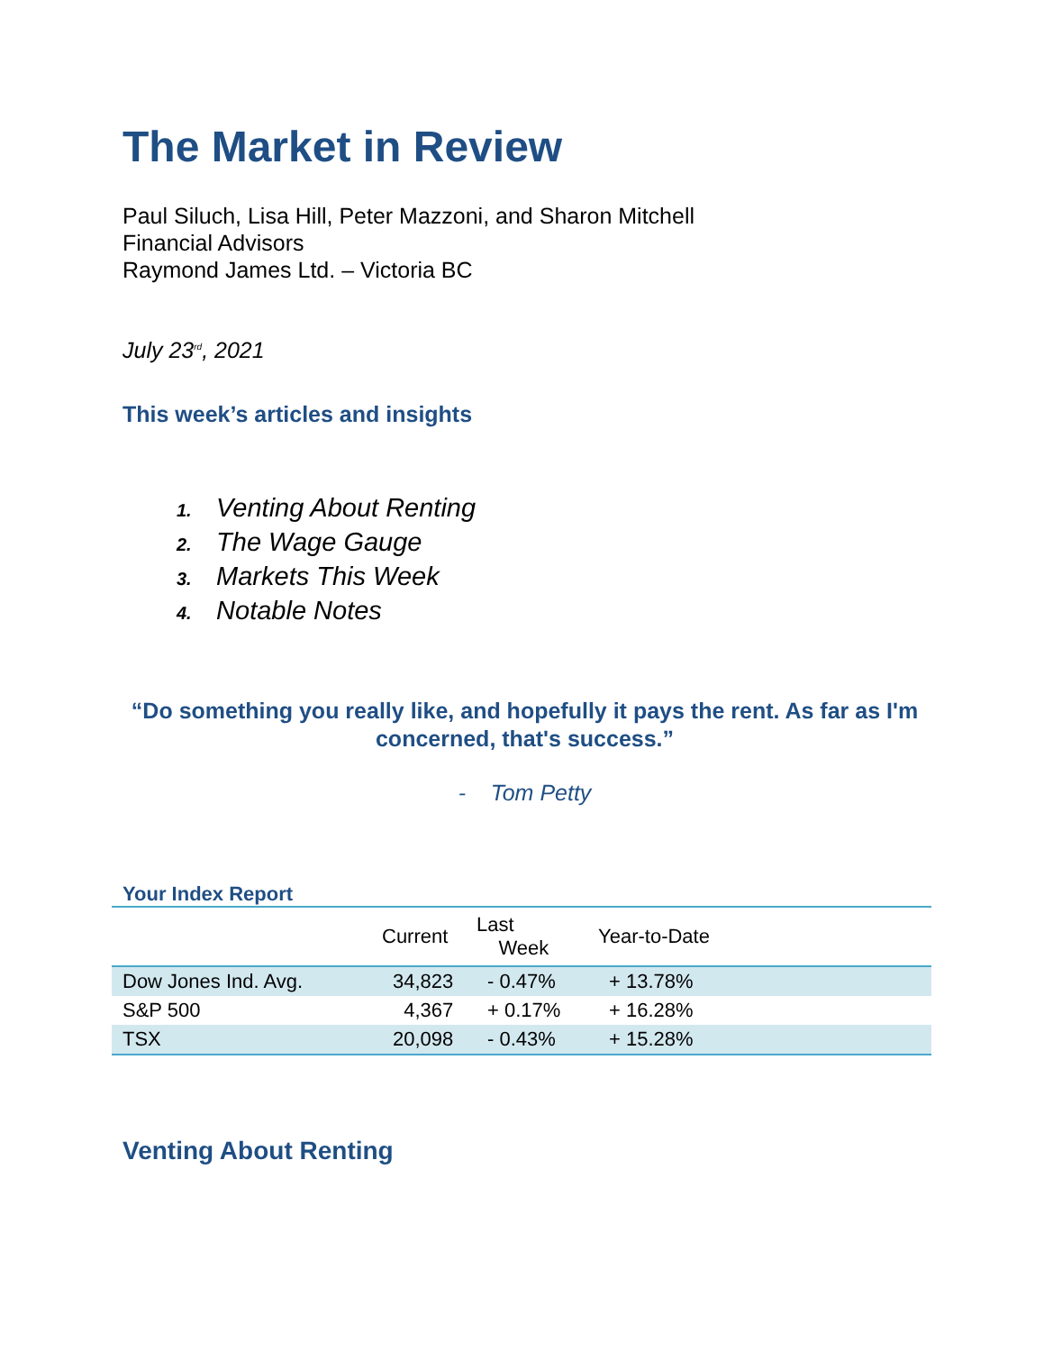The Market in Review
Paul Siluch, Lisa Hill, Peter Mazzoni, and Sharon Mitchell
Financial Advisors
Raymond James Ltd. – Victoria BC
July 23<sup>rd</sup>, 2021
This week’s articles and insights
1. Venting About Renting
2. The Wage Gauge
3. Markets This Week
4. Notable Notes
“Do something you really like, and hopefully it pays the rent. As far as I'm concerned, that's success.”
- Tom Petty
Your Index Report
| | Current | Last Week | Year-to-Date |
| --- | --- | --- | --- |
| Dow Jones Ind. Avg. | 34,823 | - 0.47% | + 13.78% |
| S&P 500 | 4,367 | + 0.17% | + 16.28% |
| TSX | 20,098 | - 0.43% | + 15.28% |
Venting About Renting